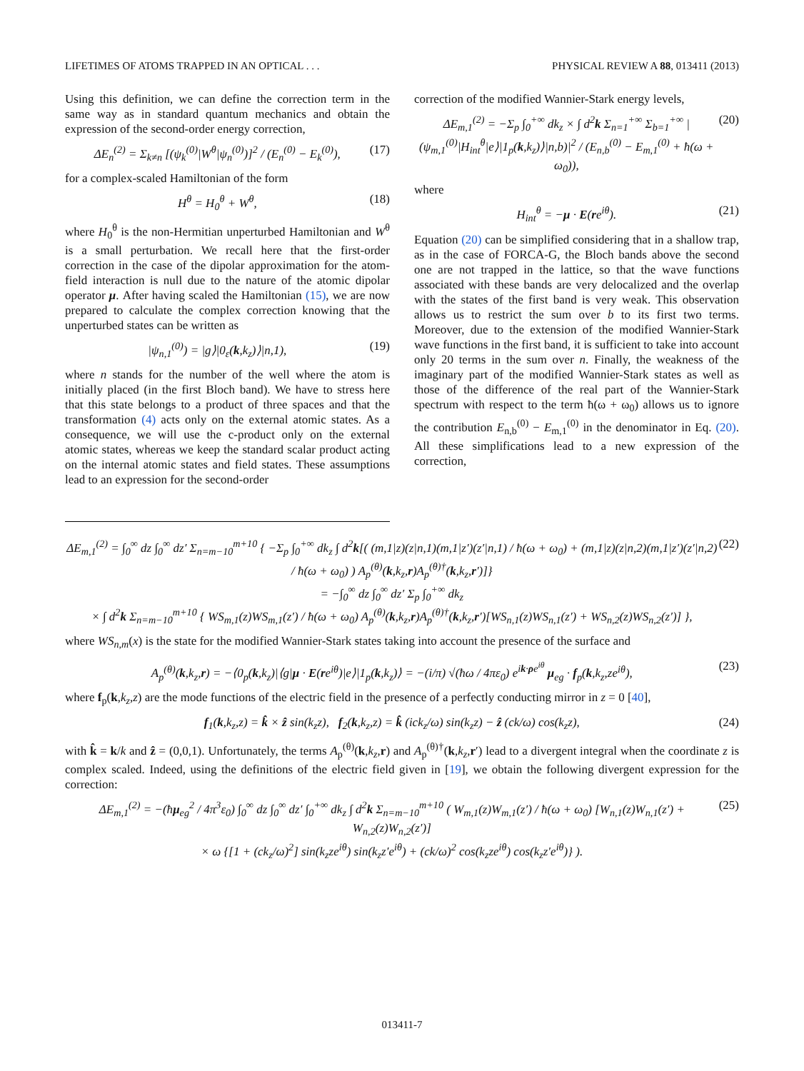LIFETIMES OF ATOMS TRAPPED IN AN OPTICAL . . . PHYSICAL REVIEW A 88, 013411 (2013)
Using this definition, we can define the correction term in the same way as in standard quantum mechanics and obtain the expression of the second-order energy correction,
ΔE<sub>n</sub><sup>(2)</sup> = Σ<sub>k≠n</sub> [(ψ<sub>k</sub><sup>(0)</sup>|W<sup>θ</sup>|ψ<sub>n</sub><sup>(0)</sup>)]<sup>2</sup> / (E<sub>n</sub><sup>(0)</sup> − E<sub>k</sub><sup>(0)</sup>), (17)
for a complex-scaled Hamiltonian of the form
H<sup>θ</sup> = H<sub>0</sub><sup>θ</sup> + W<sup>θ</sup>, (18)
where H<sub>0</sub><sup>θ</sup> is the non-Hermitian unperturbed Hamiltonian and W<sup>θ</sup> is a small perturbation. We recall here that the first-order correction in the case of the dipolar approximation for the atom-field interaction is null due to the nature of the atomic dipolar operator μ. After having scaled the Hamiltonian (15), we are now prepared to calculate the complex correction knowing that the unperturbed states can be written as
|ψ<sub>n,1</sub><sup>(0)</sup>) = |g⟩|0<sub>ε</sub>(k,k<sub>z</sub>)⟩|n,1), (19)
where n stands for the number of the well where the atom is initially placed (in the first Bloch band). We have to stress here that this state belongs to a product of three spaces and that the transformation (4) acts only on the external atomic states. As a consequence, we will use the c-product only on the external atomic states, whereas we keep the standard scalar product acting on the internal atomic states and field states. These assumptions lead to an expression for the second-order
correction of the modified Wannier-Stark energy levels,
ΔE<sub>m,1</sub><sup>(2)</sup> = −Σ<sub>p</sub> ∫<sub>0</sub><sup>+∞</sup> dk<sub>z</sub> × ∫ d<sup>2</sup>k Σ<sub>n=1</sub><sup>+∞</sup> Σ<sub>b=1</sub><sup>+∞</sup> |(ψ<sub>m,1</sub><sup>(0)</sup>|H<sub>int</sub><sup>θ</sup>|e⟩|1<sub>p</sub>(k,k<sub>z</sub>)⟩|n,b)|<sup>2</sup> / (E<sub>n,b</sub><sup>(0)</sup> − E<sub>m,1</sub><sup>(0)</sup> + ħ(ω + ω<sub>0</sub>)), (20)
where
H<sub>int</sub><sup>θ</sup> = −μ · E(re<sup>iθ</sup>). (21)
Equation (20) can be simplified considering that in a shallow trap, as in the case of FORCA-G, the Bloch bands above the second one are not trapped in the lattice, so that the wave functions associated with these bands are very delocalized and the overlap with the states of the first band is very weak. This observation allows us to restrict the sum over b to its first two terms. Moreover, due to the extension of the modified Wannier-Stark wave functions in the first band, it is sufficient to take into account only 20 terms in the sum over n. Finally, the weakness of the imaginary part of the modified Wannier-Stark states as well as those of the difference of the real part of the Wannier-Stark spectrum with respect to the term ħ(ω + ω<sub>0</sub>) allows us to ignore the contribution E<sub>n,b</sub><sup>(0)</sup> − E<sub>m,1</sub><sup>(0)</sup> in the denominator in Eq. (20). All these simplifications lead to a new expression of the correction,
ΔE<sub>m,1</sub><sup>(2)</sup> = ∫<sub>0</sub><sup>∞</sup> dz ∫<sub>0</sub><sup>∞</sup> dz′ Σ<sub>n=m−10</sub><sup>m+10</sup> { −Σ<sub>p</sub> ∫<sub>0</sub><sup>+∞</sup> dk<sub>z</sub> ∫ d<sup>2</sup>k[( (m,1|z)(z|n,1)(m,1|z′)(z′|n,1) / ħ(ω + ω<sub>0</sub>) + (m,1|z)(z|n,2)(m,1|z′)(z′|n,2) / ħ(ω + ω<sub>0</sub>) ) A<sub>p</sub><sup>(θ)</sup>(k,k<sub>z</sub>,r)A<sub>p</sub><sup>(θ)†</sup>(k,k<sub>z</sub>,r′)]}
= −∫<sub>0</sub><sup>∞</sup> dz ∫<sub>0</sub><sup>∞</sup> dz′ Σ<sub>p</sub> ∫<sub>0</sub><sup>+∞</sup> dk<sub>z</sub>
× ∫ d<sup>2</sup>k Σ<sub>n=m−10</sub><sup>m+10</sup> { WS<sub>m,1</sub>(z)WS<sub>m,1</sub>(z′) / ħ(ω + ω<sub>0</sub>) A<sub>p</sub><sup>(θ)</sup>(k,k<sub>z</sub>,r)A<sub>p</sub><sup>(θ)†</sup>(k,k<sub>z</sub>,r′)[WS<sub>n,1</sub>(z)WS<sub>n,1</sub>(z′) + WS<sub>n,2</sub>(z)WS<sub>n,2</sub>(z′)] }, (22)
where WS<sub>n,m</sub>(x) is the state for the modified Wannier-Stark states taking into account the presence of the surface and
A<sub>p</sub><sup>(θ)</sup>(k,k<sub>z</sub>,r) = −⟨0<sub>p</sub>(k,k<sub>z</sub>)|⟨g|μ · E(re<sup>iθ</sup>)|e⟩|1<sub>p</sub>(k,k<sub>z</sub>)⟩ = −(i/π) √(ħω / 4πε<sub>0</sub>) e<sup>ik·ρe<sup>iθ</sup></sup> μ<sub>eg</sub> · f<sub>p</sub>(k,k<sub>z</sub>,ze<sup>iθ</sup>), (23)
where f<sub>p</sub>(k,k<sub>z</sub>,z) are the mode functions of the electric field in the presence of a perfectly conducting mirror in z = 0 [40],
f<sub>1</sub>(k,k<sub>z</sub>,z) = k̂ × ẑ sin(k<sub>z</sub>z), f<sub>2</sub>(k,k<sub>z</sub>,z) = k̂ (ick<sub>z</sub>/ω) sin(k<sub>z</sub>z) − ẑ (ck/ω) cos(k<sub>z</sub>z), (24)
with k̂ = k/k and ẑ = (0,0,1). Unfortunately, the terms A<sub>p</sub><sup>(θ)</sup>(k,k<sub>z</sub>,r) and A<sub>p</sub><sup>(θ)†</sup>(k,k<sub>z</sub>,r′) lead to a divergent integral when the coordinate z is complex scaled. Indeed, using the definitions of the electric field given in [19], we obtain the following divergent expression for the correction:
ΔE<sub>m,1</sub><sup>(2)</sup> = −(ħμ<sub>eg</sub><sup>2</sup> / 4π<sup>3</sup>ε<sub>0</sub>) ∫<sub>0</sub><sup>∞</sup> dz ∫<sub>0</sub><sup>∞</sup> dz′ ∫<sub>0</sub><sup>+∞</sup> dk<sub>z</sub> ∫ d<sup>2</sup>k Σ<sub>n=m−10</sub><sup>m+10</sup> ( W<sub>m,1</sub>(z)W<sub>m,1</sub>(z′) / ħ(ω + ω<sub>0</sub>) [W<sub>n,1</sub>(z)W<sub>n,1</sub>(z′) + W<sub>n,2</sub>(z)W<sub>n,2</sub>(z′)]
× ω {[1 + (ck<sub>z</sub>/ω)<sup>2</sup>] sin(k<sub>z</sub>ze<sup>iθ</sup>) sin(k<sub>z</sub>z′e<sup>iθ</sup>) + (ck/ω)<sup>2</sup> cos(k<sub>z</sub>ze<sup>iθ</sup>) cos(k<sub>z</sub>z′e<sup>iθ</sup>)} ). (25)
013411-7